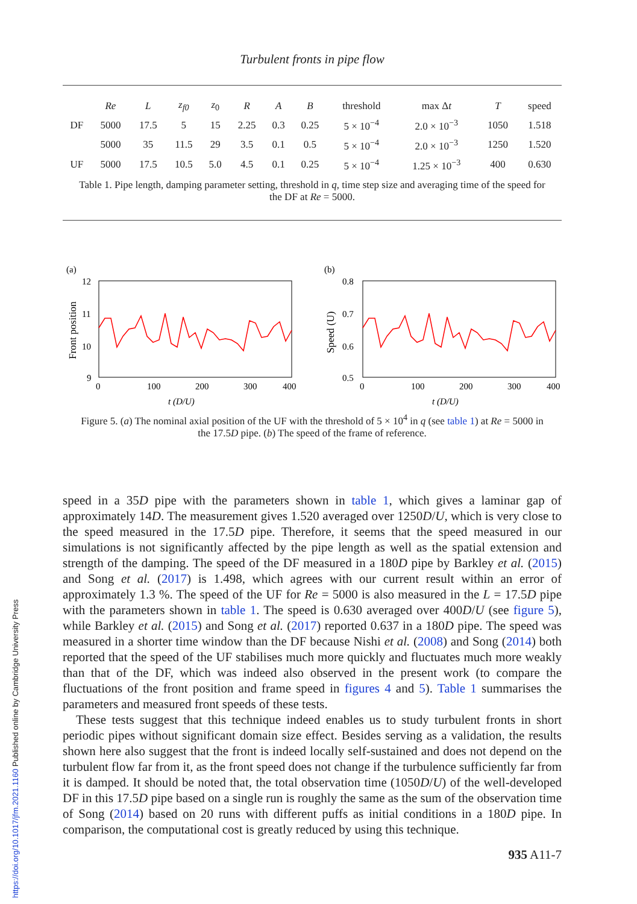Turbulent fronts in pipe flow
| | Re | L | z<sub>f0</sub> | z<sub>0</sub> | R | A | B | threshold | max Δ t | T | speed |
| --- | --- | --- | --- | --- | --- | --- | --- | --- | --- | --- | --- |
| DF | 5000 | 17.5 | 5 | 15 | 2.25 | 0.3 | 0.25 | 5 × 10<sup>−4</sup> | 2.0 × 10<sup>−3</sup> | 1050 | 1.518 |
| | 5000 | 35 | 11.5 | 29 | 3.5 | 0.1 | 0.5 | 5 × 10<sup>−4</sup> | 2.0 × 10<sup>−3</sup> | 1250 | 1.520 |
| UF | 5000 | 17.5 | 10.5 | 5.0 | 4.5 | 0.1 | 0.25 | 5 × 10<sup>−4</sup> | 1.25 × 10<sup>−3</sup> | 400 | 0.630 |
Table 1. Pipe length, damping parameter setting, threshold in q, time step size and averaging time of the speed for the DF at Re = 5000.
(a)
12
11
10
9
0
100
200
300
400
t (D/U)
Front position
(b)
0.8
0.7
0.6
0.5
0
100
200
300
400
t (D/U)
Speed (U)
Figure 5. (a) The nominal axial position of the UF with the threshold of 5 × 10<sup>4</sup> in q (see table 1) at Re = 5000 in the 17.5D pipe. (b) The speed of the frame of reference.
speed in a 35D pipe with the parameters shown in table 1, which gives a laminar gap of approximately 14D. The measurement gives 1.520 averaged over 1250D/U, which is very close to the speed measured in the 17.5D pipe. Therefore, it seems that the speed measured in our simulations is not significantly affected by the pipe length as well as the spatial extension and strength of the damping. The speed of the DF measured in a 180D pipe by Barkley et al. (2015) and Song et al. (2017) is 1.498, which agrees with our current result within an error of approximately 1.3 %. The speed of the UF for Re = 5000 is also measured in the L = 17.5D pipe with the parameters shown in table 1. The speed is 0.630 averaged over 400D/U (see figure 5), while Barkley et al. (2015) and Song et al. (2017) reported 0.637 in a 180D pipe. The speed was measured in a shorter time window than the DF because Nishi et al. (2008) and Song (2014) both reported that the speed of the UF stabilises much more quickly and fluctuates much more weakly than that of the DF, which was indeed also observed in the present work (to compare the fluctuations of the front position and frame speed in figures 4 and 5). Table 1 summarises the parameters and measured front speeds of these tests.
These tests suggest that this technique indeed enables us to study turbulent fronts in short periodic pipes without significant domain size effect. Besides serving as a validation, the results shown here also suggest that the front is indeed locally self-sustained and does not depend on the turbulent flow far from it, as the front speed does not change if the turbulence sufficiently far from it is damped. It should be noted that, the total observation time (1050D/U) of the well-developed DF in this 17.5D pipe based on a single run is roughly the same as the sum of the observation time of Song (2014) based on 20 runs with different puffs as initial conditions in a 180D pipe. In comparison, the computational cost is greatly reduced by using this technique.
935 A11-7
https://doi.org/10.1017/jfm.2021.1160 Published online by Cambridge University Press